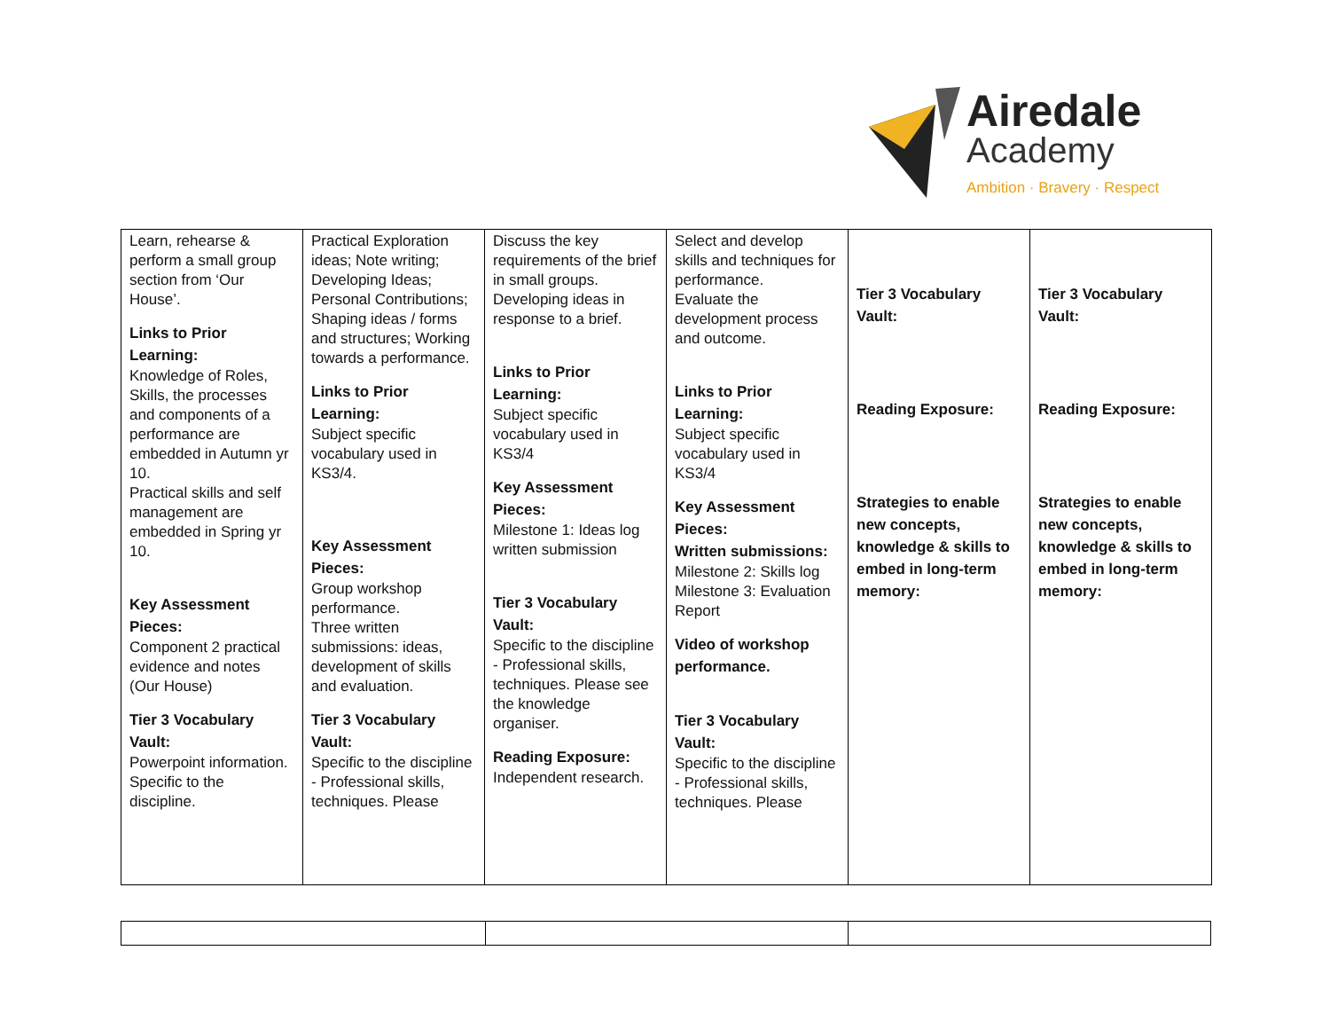Airedale
Academy
Ambition · Bravery · Respect
| Learn, rehearse & perform a small group section from ‘Our House’. Links to Prior Learning: Knowledge of Roles, Skills, the processes and components of a performance are embedded in Autumn yr 10. Practical skills and self management are embedded in Spring yr 10. Key Assessment Pieces: Component 2 practical evidence and notes (Our House) Tier 3 Vocabulary Vault: Powerpoint information. Specific to the discipline. | Practical Exploration ideas; Note writing; Developing Ideas; Personal Contributions; Shaping ideas / forms and structures; Working towards a performance. Links to Prior Learning: Subject specific vocabulary used in KS3/4. Key Assessment Pieces: Group workshop performance. Three written submissions: ideas, development of skills and evaluation. Tier 3 Vocabulary Vault: Specific to the discipline - Professional skills, techniques. Please | Discuss the key requirements of the brief in small groups. Developing ideas in response to a brief. Links to Prior Learning: Subject specific vocabulary used in KS3/4 Key Assessment Pieces: Milestone 1: Ideas log written submission Tier 3 Vocabulary Vault: Specific to the discipline - Professional skills, techniques. Please see the knowledge organiser. Reading Exposure: Independent research. | Select and develop skills and techniques for performance. Evaluate the development process and outcome. Links to Prior Learning: Subject specific vocabulary used in KS3/4 Key Assessment Pieces: Written submissions: Milestone 2: Skills log Milestone 3: Evaluation Report Video of workshop performance. Tier 3 Vocabulary Vault: Specific to the discipline - Professional skills, techniques. Please | Tier 3 Vocabulary Vault: Reading Exposure: Strategies to enable new concepts, knowledge & skills to embed in long-term memory: | Tier 3 Vocabulary Vault: Reading Exposure: Strategies to enable new concepts, knowledge & skills to embed in long-term memory: |